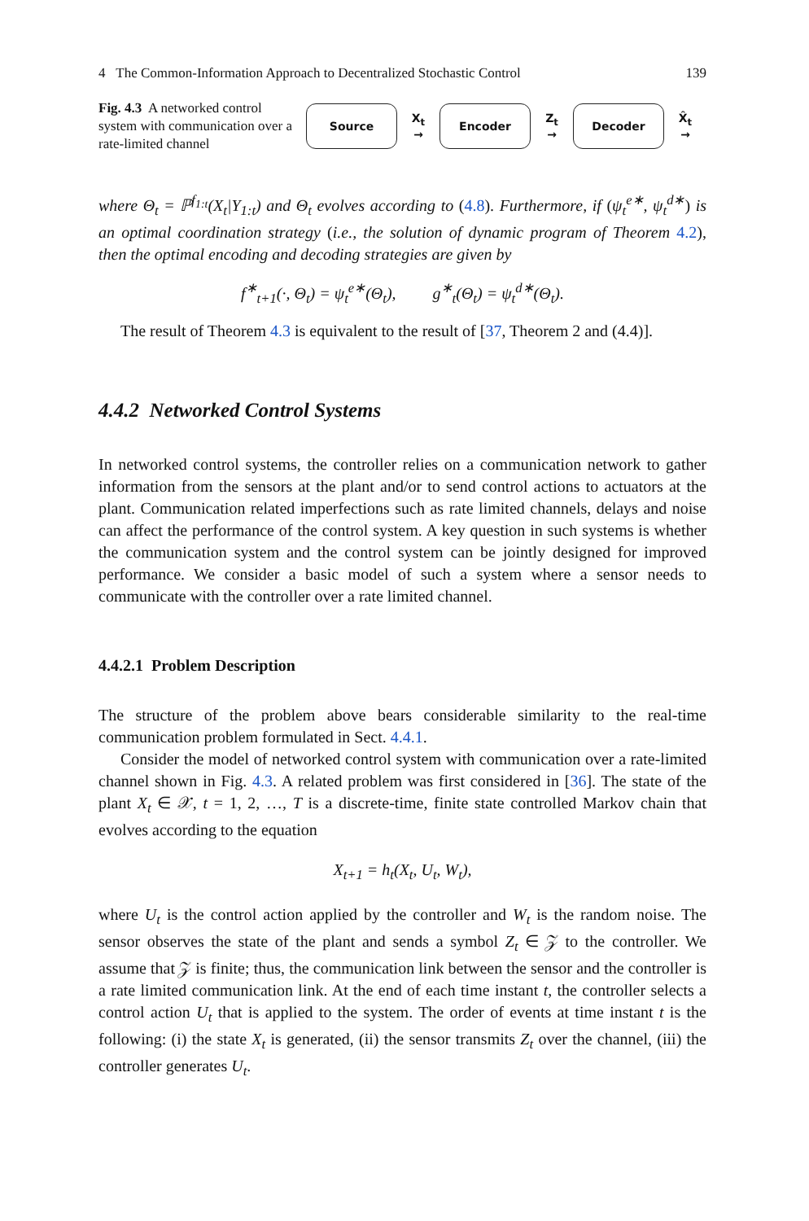4 The Common-Information Approach to Decentralized Stochastic Control 139
Fig. 4.3 A networked control system with communication over a rate-limited channel
Source
X<sub>t</sub>
→
Encoder
Z<sub>t</sub>
→
Decoder
X̂<sub>t</sub>
→
where Θ<sub>t</sub> = ℙ<sup>f<sub>1:t</sub></sup>(X<sub>t</sub>|Y<sub>1:t</sub>) and Θ<sub>t</sub> evolves according to (4.8). Furthermore, if (ψ<sub>t</sub><sup>e∗</sup>, ψ<sub>t</sub><sup>d∗</sup>) is an optimal coordination strategy (i.e., the solution of dynamic program of Theorem 4.2), then the optimal encoding and decoding strategies are given by
f<sup>∗</sup><sub>t+1</sub>(·, Θ<sub>t</sub>) = ψ<sub>t</sub><sup>e∗</sup>(Θ<sub>t</sub>), g<sup>∗</sup><sub>t</sub>(Θ<sub>t</sub>) = ψ<sub>t</sub><sup>d∗</sup>(Θ<sub>t</sub>).
The result of Theorem 4.3 is equivalent to the result of [37, Theorem 2 and (4.4)].
4.4.2 Networked Control Systems
In networked control systems, the controller relies on a communication network to gather information from the sensors at the plant and/or to send control actions to actuators at the plant. Communication related imperfections such as rate limited channels, delays and noise can affect the performance of the control system. A key question in such systems is whether the communication system and the control system can be jointly designed for improved performance. We consider a basic model of such a system where a sensor needs to communicate with the controller over a rate limited channel.
4.4.2.1 Problem Description
The structure of the problem above bears considerable similarity to the real-time communication problem formulated in Sect. 4.4.1.
Consider the model of networked control system with communication over a rate-limited channel shown in Fig. 4.3. A related problem was first considered in [36]. The state of the plant X<sub>t</sub> ∈ 𝒳, t = 1, 2, …, T is a discrete-time, finite state controlled Markov chain that evolves according to the equation
X<sub>t+1</sub> = h<sub>t</sub>(X<sub>t</sub>, U<sub>t</sub>, W<sub>t</sub>),
where U<sub>t</sub> is the control action applied by the controller and W<sub>t</sub> is the random noise. The sensor observes the state of the plant and sends a symbol Z<sub>t</sub> ∈ 𝒵 to the controller. We assume that 𝒵 is finite; thus, the communication link between the sensor and the controller is a rate limited communication link. At the end of each time instant t, the controller selects a control action U<sub>t</sub> that is applied to the system. The order of events at time instant t is the following: (i) the state X<sub>t</sub> is generated, (ii) the sensor transmits Z<sub>t</sub> over the channel, (iii) the controller generates U<sub>t</sub>.